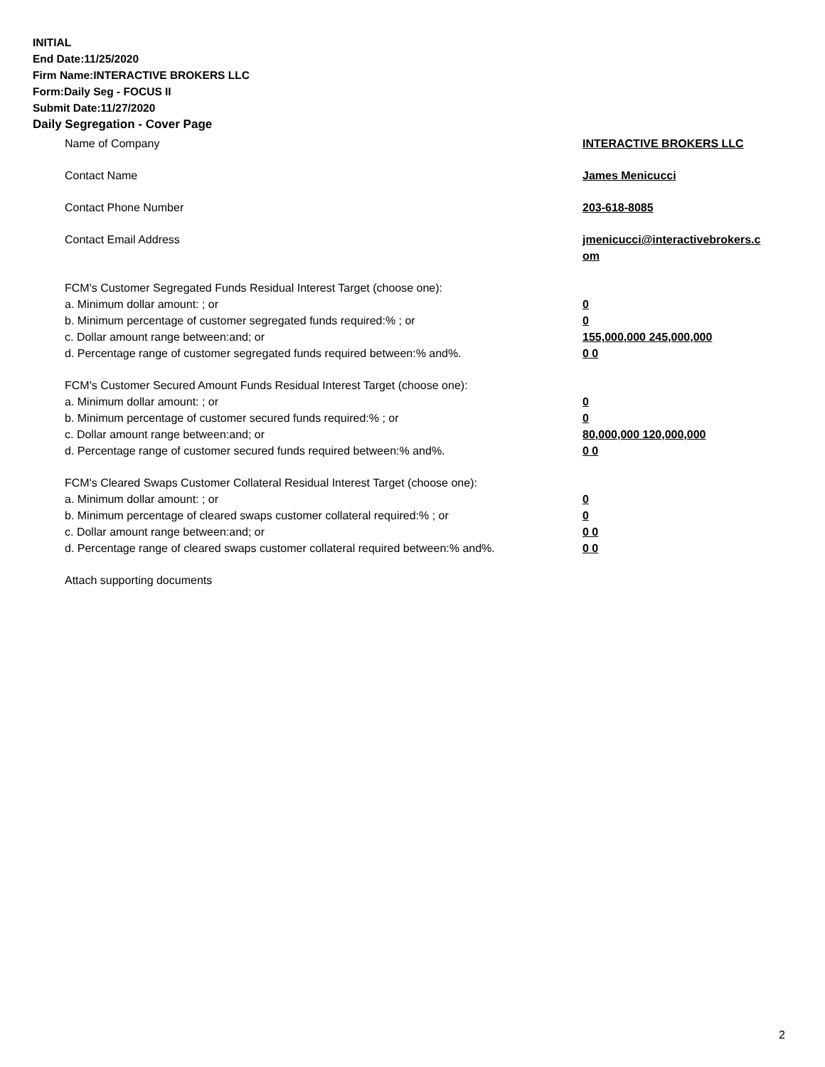INITIAL
End Date:11/25/2020
Firm Name:INTERACTIVE BROKERS LLC
Form:Daily Seg - FOCUS II
Submit Date:11/27/2020
Daily Segregation - Cover Page
Name of Company INTERACTIVE BROKERS LLC
Contact Name James Menicucci
Contact Phone Number 203-618-8085
Contact Email Address jmenicucci@interactivebrokers.c
om
FCM's Customer Segregated Funds Residual Interest Target (choose one):
a. Minimum dollar amount: ; or 0
b. Minimum percentage of customer segregated funds required:% ; or 0
c. Dollar amount range between:and; or 155,000,000 245,000,000
d. Percentage range of customer segregated funds required between:% and%. 0 0
FCM's Customer Secured Amount Funds Residual Interest Target (choose one):
a. Minimum dollar amount: ; or 0
b. Minimum percentage of customer secured funds required:% ; or 0
c. Dollar amount range between:and; or 80,000,000 120,000,000
d. Percentage range of customer secured funds required between:% and%. 0 0
FCM's Cleared Swaps Customer Collateral Residual Interest Target (choose one):
a. Minimum dollar amount: ; or 0
b. Minimum percentage of cleared swaps customer collateral required:% ; or 0
c. Dollar amount range between:and; or 0 0
d. Percentage range of cleared swaps customer collateral required between:% and%.
0 0
Attach supporting documents
2